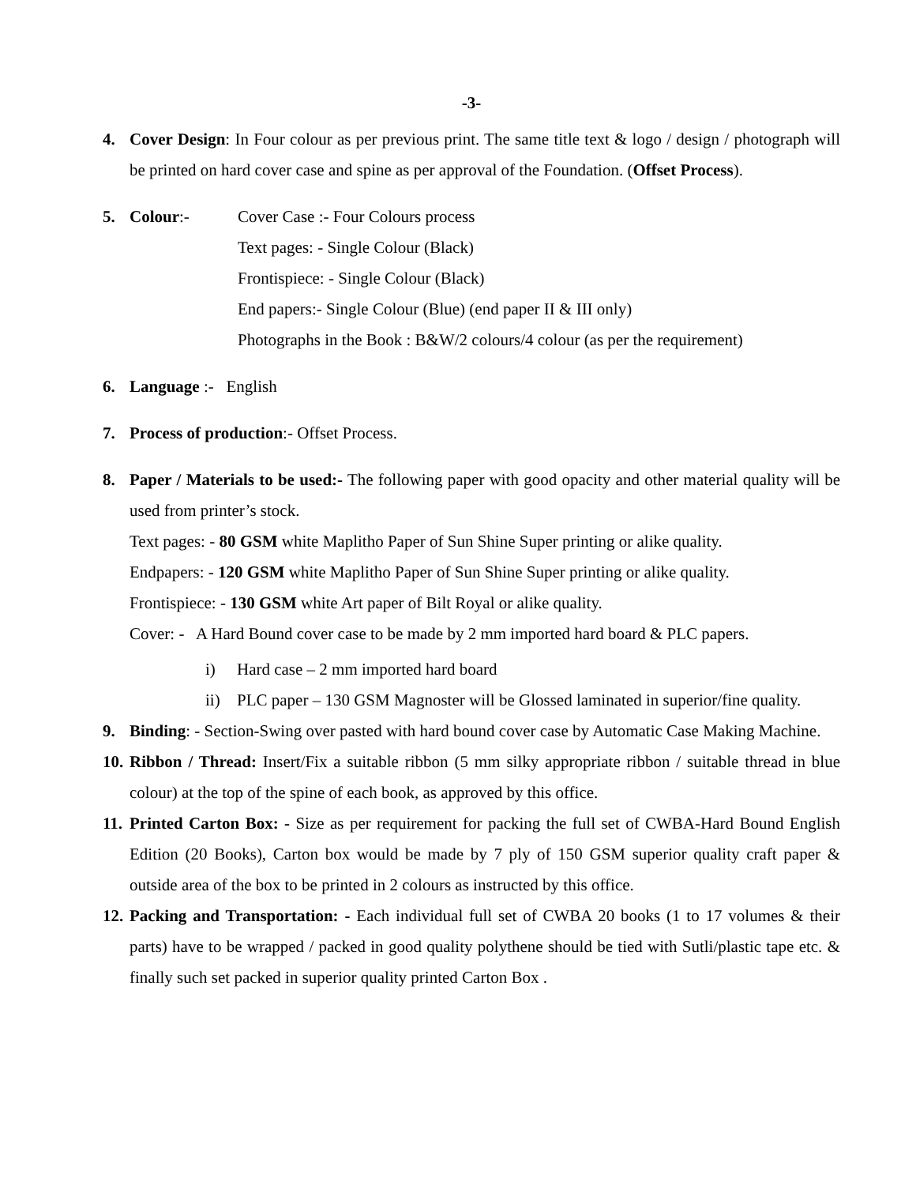-3-
4. Cover Design: In Four colour as per previous print. The same title text & logo / design / photograph will be printed on hard cover case and spine as per approval of the Foundation. (Offset Process).
5. Colour:- Cover Case :- Four Colours process
Text pages: - Single Colour (Black)
Frontispiece: - Single Colour (Black)
End papers:- Single Colour (Blue) (end paper II & III only)
Photographs in the Book : B&W/2 colours/4 colour (as per the requirement)
6. Language :- English
7. Process of production:- Offset Process.
8. Paper / Materials to be used:- The following paper with good opacity and other material quality will be used from printer’s stock.
Text pages: - 80 GSM white Maplitho Paper of Sun Shine Super printing or alike quality.
Endpapers: - 120 GSM white Maplitho Paper of Sun Shine Super printing or alike quality.
Frontispiece: - 130 GSM white Art paper of Bilt Royal or alike quality.
Cover: - A Hard Bound cover case to be made by 2 mm imported hard board & PLC papers.
i) Hard case – 2 mm imported hard board
ii) PLC paper – 130 GSM Magnoster will be Glossed laminated in superior/fine quality.
9. Binding: - Section-Swing over pasted with hard bound cover case by Automatic Case Making Machine.
10.
Ribbon / Thread: Insert/Fix a suitable ribbon (5 mm silky appropriate ribbon / suitable thread in blue colour) at the top of the spine of each book, as approved by this office.
11.
Printed Carton Box: - Size as per requirement for packing the full set of CWBA-Hard Bound English Edition (20 Books), Carton box would be made by 7 ply of 150 GSM superior quality craft paper & outside area of the box to be printed in 2 colours as instructed by this office.
12.
Packing and Transportation: - Each individual full set of CWBA 20 books (1 to 17 volumes & their parts) have to be wrapped / packed in good quality polythene should be tied with Sutli/plastic tape etc. & finally such set packed in superior quality printed Carton Box .